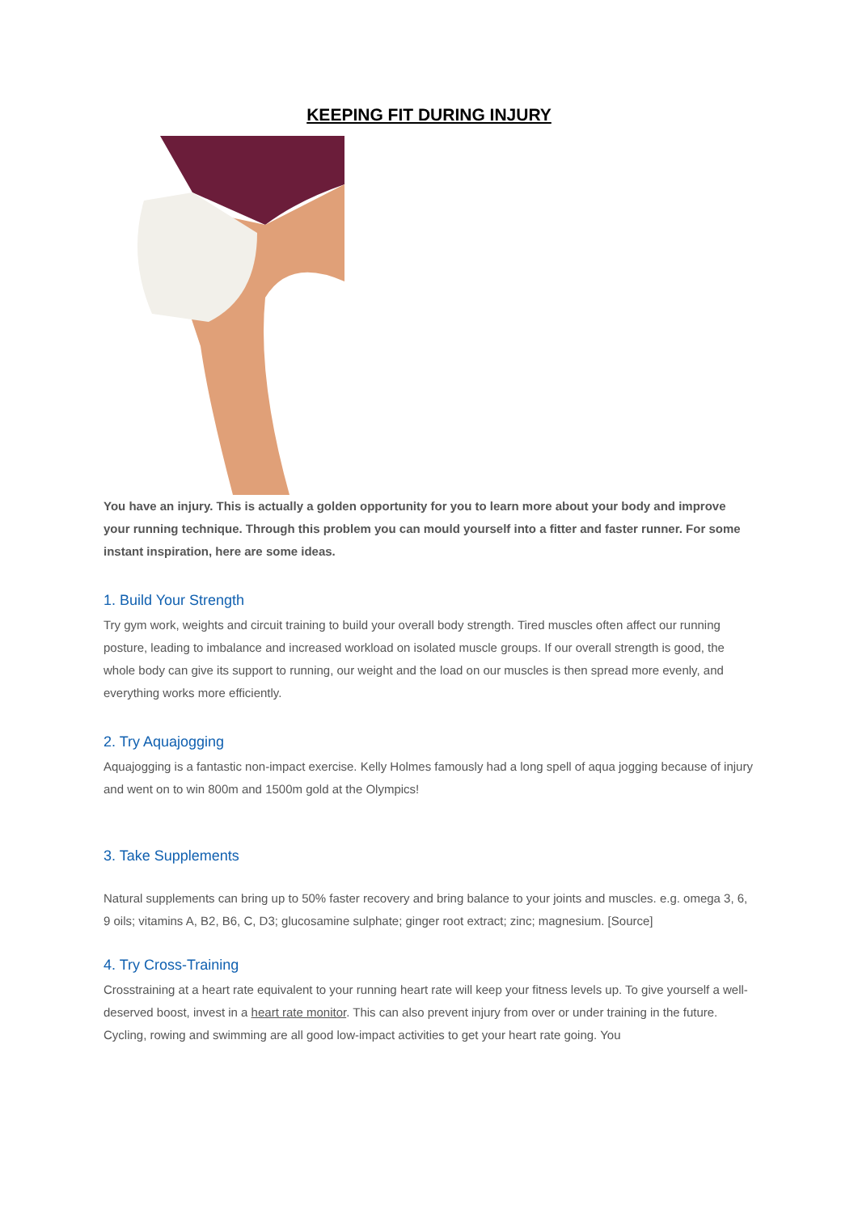KEEPING FIT DURING INJURY
You have an injury. This is actually a golden opportunity for you to learn more about your body and improve your running technique. Through this problem you can mould yourself into a fitter and faster runner. For some instant inspiration, here are some ideas.
1. Build Your Strength
Try gym work, weights and circuit training to build your overall body strength. Tired muscles often affect our running posture, leading to imbalance and increased workload on isolated muscle groups. If our overall strength is good, the whole body can give its support to running, our weight and the load on our muscles is then spread more evenly, and everything works more efficiently.
2. Try Aquajogging
Aquajogging is a fantastic non-impact exercise. Kelly Holmes famously had a long spell of aqua jogging because of injury and went on to win 800m and 1500m gold at the Olympics!
3. Take Supplements
Natural supplements can bring up to 50% faster recovery and bring balance to your joints and muscles. e.g. omega 3, 6, 9 oils; vitamins A, B2, B6, C, D3; glucosamine sulphate; ginger root extract; zinc; magnesium. [Source]
4. Try Cross-Training
Crosstraining at a heart rate equivalent to your running heart rate will keep your fitness levels up. To give yourself a well-deserved boost, invest in a heart rate monitor. This can also prevent injury from over or under training in the future. Cycling, rowing and swimming are all good low-impact activities to get your heart rate going. You